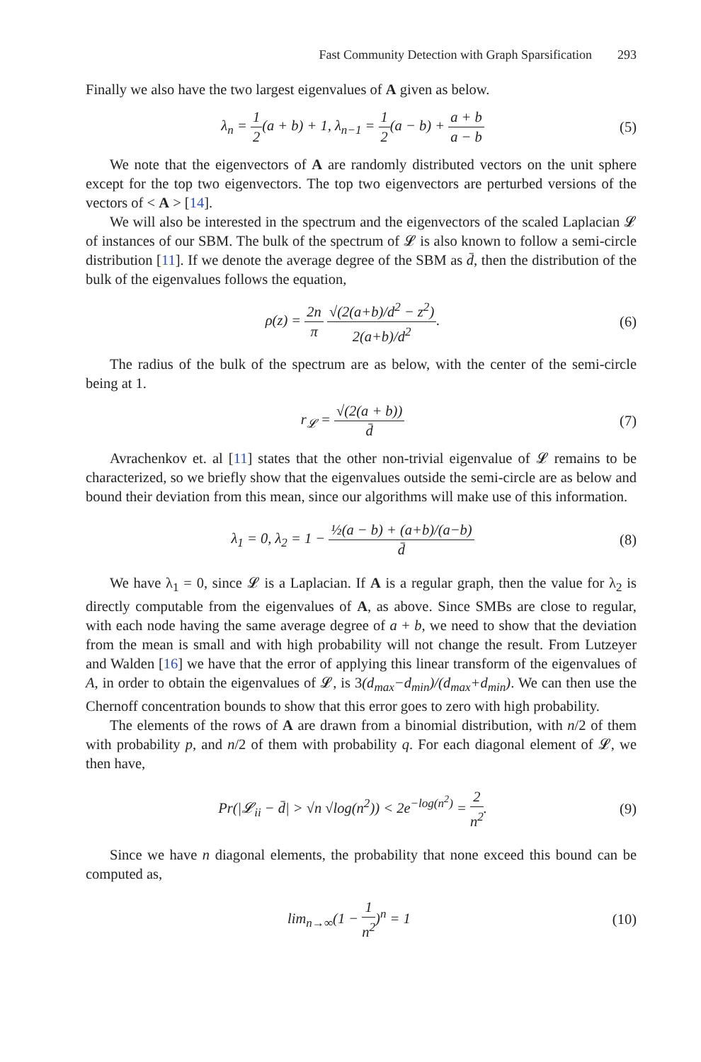Fast Community Detection with Graph Sparsification 293
Finally we also have the two largest eigenvalues of A given as below.
λ<sub>n</sub> = 1 2(a + b) + 1, λ<sub>n−1</sub> = 1 2(a − b) + a + b a − b
(5)
We note that the eigenvectors of A are randomly distributed vectors on the unit sphere except for the top two eigenvectors. The top two eigenvectors are perturbed versions of the vectors of < A > [14].
We will also be interested in the spectrum and the eigenvectors of the scaled Laplacian 𝓛 of instances of our SBM. The bulk of the spectrum of 𝓛 is also known to follow a semi-circle distribution [11]. If we denote the average degree of the SBM as d̄, then the distribution of the bulk of the eigenvalues follows the equation,
ρ(z) = 2n π √(2(a+b)/d<sup>2</sup> − z<sup>2</sup>) 2(a+b)/d<sup>2</sup>.
(6)
The radius of the bulk of the spectrum are as below, with the center of the semi-circle being at 1.
r<sub>𝓛</sub> = √(2(a + b)) d̄ (7)
Avrachenkov et. al [11] states that the other non-trivial eigenvalue of 𝓛 remains to be characterized, so we briefly show that the eigenvalues outside the semi-circle are as below and bound their deviation from this mean, since our algorithms will make use of this information.
λ<sub>1</sub> = 0, λ<sub>2</sub> = 1 − ½(a − b) + (a+b)/(a−b) d̄
(8)
We have λ<sub>1</sub> = 0, since 𝓛 is a Laplacian. If A is a regular graph, then the value for λ<sub>2</sub> is directly computable from the eigenvalues of A, as above. Since SMBs are close to regular, with each node having the same average degree of a + b, we need to show that the deviation from the mean is small and with high probability will not change the result. From Lutzeyer and Walden [16] we have that the error of applying this linear transform of the eigenvalues of A, in order to obtain the eigenvalues of 𝓛, is 3(d<sub>max</sub>−d<sub>min</sub>)/(d<sub>max</sub>+d<sub>min</sub>). We can then use the Chernoff concentration bounds to show that this error goes to zero with high probability.
The elements of the rows of A are drawn from a binomial distribution, with n/2 of them with probability p, and n/2 of them with probability q. For each diagonal element of 𝓛, we then have,
Pr(|𝓛<sub>ii</sub> − d̄| > √n √log(n<sup>2</sup>)) < 2e<sup>−log(n<sup>2</sup>)</sup> = 2 n<sup>2</sup>.
(9)
Since we have n diagonal elements, the probability that none exceed this bound can be computed as,
lim<sub>n→∞</sub>(1 − 1 n<sup>2</sup>)<sup>n</sup> = 1 (10)